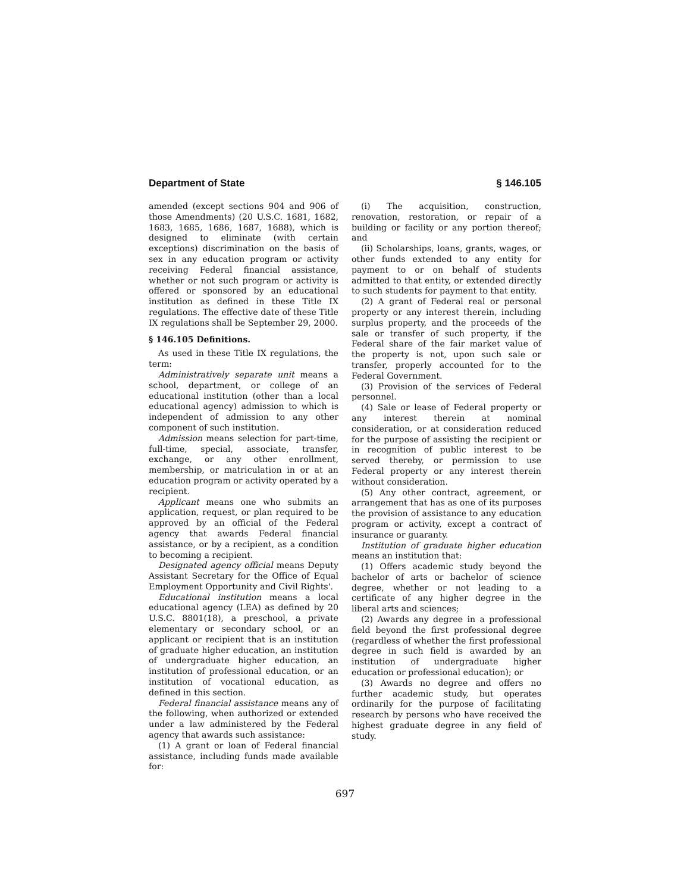Department of State § 146.105
amended (except sections 904 and 906 of those Amendments) (20 U.S.C. 1681, 1682, 1683, 1685, 1686, 1687, 1688), which is designed to eliminate (with certain exceptions) discrimination on the basis of sex in any education program or activity receiving Federal financial assistance, whether or not such program or activity is offered or sponsored by an educational institution as defined in these Title IX regulations. The effective date of these Title IX regulations shall be September 29, 2000.
§ 146.105 Definitions.
As used in these Title IX regulations, the term:
Administratively separate unit means a school, department, or college of an educational institution (other than a local educational agency) admission to which is independent of admission to any other component of such institution.
Admission means selection for part-time, full-time, special, associate, transfer, exchange, or any other enrollment, membership, or matriculation in or at an education program or activity operated by a recipient.
Applicant means one who submits an application, request, or plan required to be approved by an official of the Federal agency that awards Federal financial assistance, or by a recipient, as a condition to becoming a recipient.
Designated agency official means Deputy Assistant Secretary for the Office of Equal Employment Opportunity and Civil Rights'.
Educational institution means a local educational agency (LEA) as defined by 20 U.S.C. 8801(18), a preschool, a private elementary or secondary school, or an applicant or recipient that is an institution of graduate higher education, an institution of undergraduate higher education, an institution of professional education, or an institution of vocational education, as defined in this section.
Federal financial assistance means any of the following, when authorized or extended under a law administered by the Federal agency that awards such assistance:
(1) A grant or loan of Federal financial assistance, including funds made available for:
(i) The acquisition, construction, renovation, restoration, or repair of a building or facility or any portion thereof; and
(ii) Scholarships, loans, grants, wages, or other funds extended to any entity for payment to or on behalf of students admitted to that entity, or extended directly to such students for payment to that entity.
(2) A grant of Federal real or personal property or any interest therein, including surplus property, and the proceeds of the sale or transfer of such property, if the Federal share of the fair market value of the property is not, upon such sale or transfer, properly accounted for to the Federal Government.
(3) Provision of the services of Federal personnel.
(4) Sale or lease of Federal property or any interest therein at nominal consideration, or at consideration reduced for the purpose of assisting the recipient or in recognition of public interest to be served thereby, or permission to use Federal property or any interest therein without consideration.
(5) Any other contract, agreement, or arrangement that has as one of its purposes the provision of assistance to any education program or activity, except a contract of insurance or guaranty.
Institution of graduate higher education means an institution that:
(1) Offers academic study beyond the bachelor of arts or bachelor of science degree, whether or not leading to a certificate of any higher degree in the liberal arts and sciences;
(2) Awards any degree in a professional field beyond the first professional degree (regardless of whether the first professional degree in such field is awarded by an institution of undergraduate higher education or professional education); or
(3) Awards no degree and offers no further academic study, but operates ordinarily for the purpose of facilitating research by persons who have received the highest graduate degree in any field of study.
697